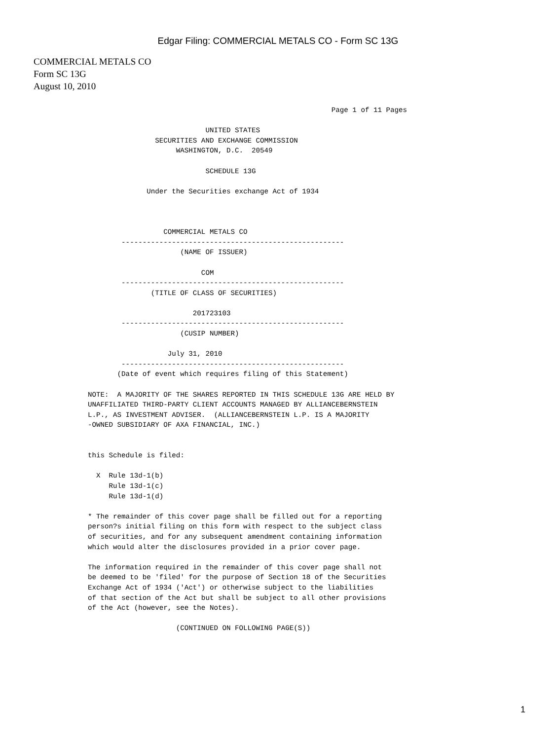Edgar Filing: COMMERCIAL METALS CO - Form SC 13G
COMMERCIAL METALS CO
Form SC 13G
August 10, 2010
                                                          Page 1 of 11 Pages

                            UNITED STATES
                SECURITIES AND EXCHANGE COMMISSION
                     WASHINGTON, D.C.  20549

                            SCHEDULE 13G

              Under the Securities exchange Act of 1934



                  COMMERCIAL METALS CO
        -----------------------------------------------------
                      (NAME OF ISSUER)

                           COM
        -----------------------------------------------------
               (TITLE OF CLASS OF SECURITIES)

                         201723103
        -----------------------------------------------------
                      (CUSIP NUMBER)

                   July 31, 2010
        -----------------------------------------------------
       (Date of event which requires filing of this Statement)

NOTE:  A MAJORITY OF THE SHARES REPORTED IN THIS SCHEDULE 13G ARE HELD BY
UNAFFILIATED THIRD-PARTY CLIENT ACCOUNTS MANAGED BY ALLIANCEBERNSTEIN
L.P., AS INVESTMENT ADVISER.  (ALLIANCEBERNSTEIN L.P. IS A MAJORITY
-OWNED SUBSIDIARY OF AXA FINANCIAL, INC.)


this Schedule is filed:

  X  Rule 13d-1(b)
     Rule 13d-1(c)
     Rule 13d-1(d)

* The remainder of this cover page shall be filled out for a reporting
person?s initial filing on this form with respect to the subject class
of securities, and for any subsequent amendment containing information
which would alter the disclosures provided in a prior cover page.

The information required in the remainder of this cover page shall not
be deemed to be 'filed' for the purpose of Section 18 of the Securities
Exchange Act of 1934 ('Act') or otherwise subject to the liabilities
of that section of the Act but shall be subject to all other provisions
of the Act (however, see the Notes).

                     (CONTINUED ON FOLLOWING PAGE(S))
1